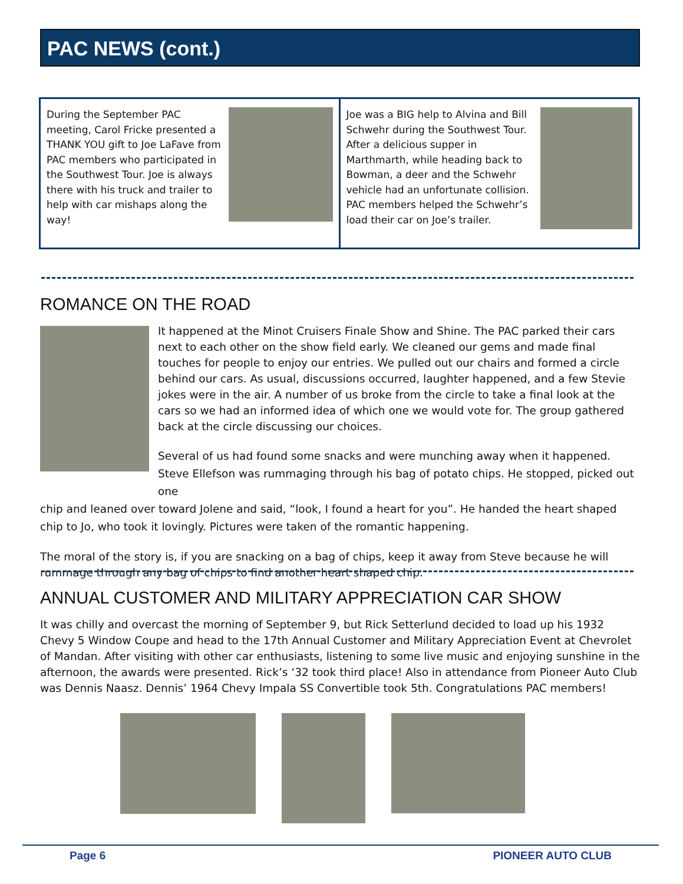PAC NEWS (cont.)
During the September PAC meeting, Carol Fricke presented a THANK YOU gift to Joe LaFave from PAC members who participated in the Southwest Tour. Joe is always there with his truck and trailer to help with car mishaps along the way!
Joe was a BIG help to Alvina and Bill Schwehr during the Southwest Tour. After a delicious supper in Marthmarth, while heading back to Bowman, a deer and the Schwehr vehicle had an unfortunate collision. PAC members helped the Schwehr’s load their car on Joe’s trailer.
ROMANCE ON THE ROAD
It happened at the Minot Cruisers Finale Show and Shine. The PAC parked their cars next to each other on the show field early. We cleaned our gems and made final touches for people to enjoy our entries. We pulled out our chairs and formed a circle behind our cars. As usual, discussions occurred, laughter happened, and a few Stevie jokes were in the air. A number of us broke from the circle to take a final look at the cars so we had an informed idea of which one we would vote for. The group gathered back at the circle discussing our choices.
Several of us had found some snacks and were munching away when it happened. Steve Ellefson was rummaging through his bag of potato chips. He stopped, picked out one
chip and leaned over toward Jolene and said, “look, I found a heart for you”. He handed the heart shaped chip to Jo, who took it lovingly. Pictures were taken of the romantic happening.
The moral of the story is, if you are snacking on a bag of chips, keep it away from Steve because he will rummage through any bag of chips to find another heart shaped chip.
ANNUAL CUSTOMER AND MILITARY APPRECIATION CAR SHOW
It was chilly and overcast the morning of September 9, but Rick Setterlund decided to load up his 1932 Chevy 5 Window Coupe and head to the 17th Annual Customer and Military Appreciation Event at Chevrolet of Mandan. After visiting with other car enthusiasts, listening to some live music and enjoying sunshine in the afternoon, the awards were presented. Rick’s ‘32 took third place! Also in attendance from Pioneer Auto Club was Dennis Naasz. Dennis’ 1964 Chevy Impala SS Convertible took 5th. Congratulations PAC members!
Page 6 PIONEER AUTO CLUB